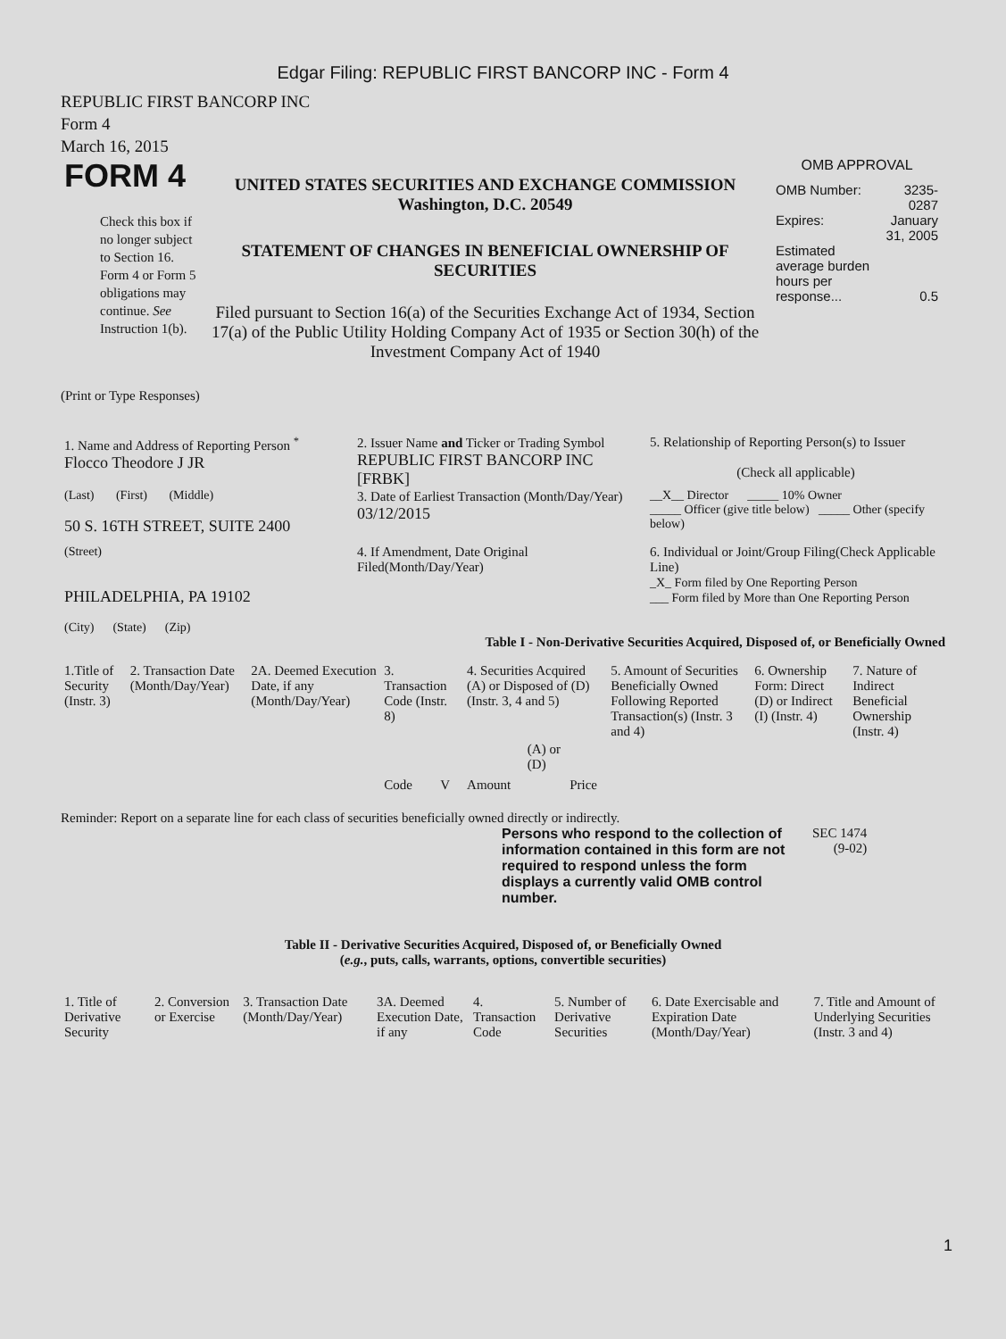Edgar Filing: REPUBLIC FIRST BANCORP INC - Form 4
REPUBLIC FIRST BANCORP INC
Form 4
March 16, 2015
| FORM 4 Check this box if no longer subject to Section 16. Form 4 or Form 5 obligations may continue. See Instruction 1(b). | UNITED STATES SECURITIES AND EXCHANGE COMMISSION Washington, D.C. 20549 STATEMENT OF CHANGES IN BENEFICIAL OWNERSHIP OF SECURITIES Filed pursuant to Section 16(a) of the Securities Exchange Act of 1934, Section 17(a) of the Public Utility Holding Company Act of 1935 or Section 30(h) of the Investment Company Act of 1940 | OMB APPROVAL / OMB Number: / 3235-0287 / / Expires: / January 31, 2005 / / Estimated average burden hours per response... / 0.5 / |
(Print or Type Responses)
| 1. Name and Address of Reporting Person <sup>*</sup> Flocco Theodore J JR | 2. Issuer Name and Ticker or Trading Symbol REPUBLIC FIRST BANCORP INC [FRBK] | 5. Relationship of Reporting Person(s) to Issuer (Check all applicable) |
| (Last) (First) (Middle) 50 S. 16TH STREET, SUITE 2400 | 3. Date of Earliest Transaction (Month/Day/Year) 03/12/2015 | __X__ Director _____ 10% Owner _____ Officer (give title below) _____ Other (specify below) |
| (Street) PHILADELPHIA, PA 19102 (City) (State) (Zip) | 4. If Amendment, Date Original Filed(Month/Day/Year) | 6. Individual or Joint/Group Filing(Check Applicable Line) _X_ Form filed by One Reporting Person ___ Form filed by More than One Reporting Person |
Table I - Non-Derivative Securities Acquired, Disposed of, or Beneficially Owned
| 1.Title of Security (Instr. 3) | 2. Transaction Date (Month/Day/Year) | 2A. Deemed Execution Date, if any (Month/Day/Year) | 3. Transaction Code (Instr. 8) | | 4. Securities Acquired (A) or Disposed of (D) (Instr. 3, 4 and 5) | | | 5. Amount of Securities Beneficially Owned Following Reported Transaction(s) (Instr. 3 and 4) | 6. Ownership Form: Direct (D) or Indirect (I) (Instr. 4) | 7. Nature of Indirect Beneficial Ownership (Instr. 4) |
| --- | --- | --- | --- | --- | --- | --- | --- | --- | --- | --- |
| | | | Code | V | Amount | (A) or (D) | Price | | | |
Reminder: Report on a separate line for each class of securities beneficially owned directly or indirectly.
| Persons who respond to the collection of information contained in this form are not required to respond unless the form displays a currently valid OMB control number. | SEC 1474 (9-02) |
Table II - Derivative Securities Acquired, Disposed of, or Beneficially Owned
(e.g., puts, calls, warrants, options, convertible securities)
| 1. Title of Derivative Security | 2. Conversion or Exercise | 3. Transaction Date (Month/Day/Year) | 3A. Deemed Execution Date, if any | 4. Transaction Code | 5. Number of Derivative Securities | 6. Date Exercisable and Expiration Date (Month/Day/Year) | 7. Title and Amount of Underlying Securities (Instr. 3 and 4) |
| --- | --- | --- | --- | --- | --- | --- | --- |
1